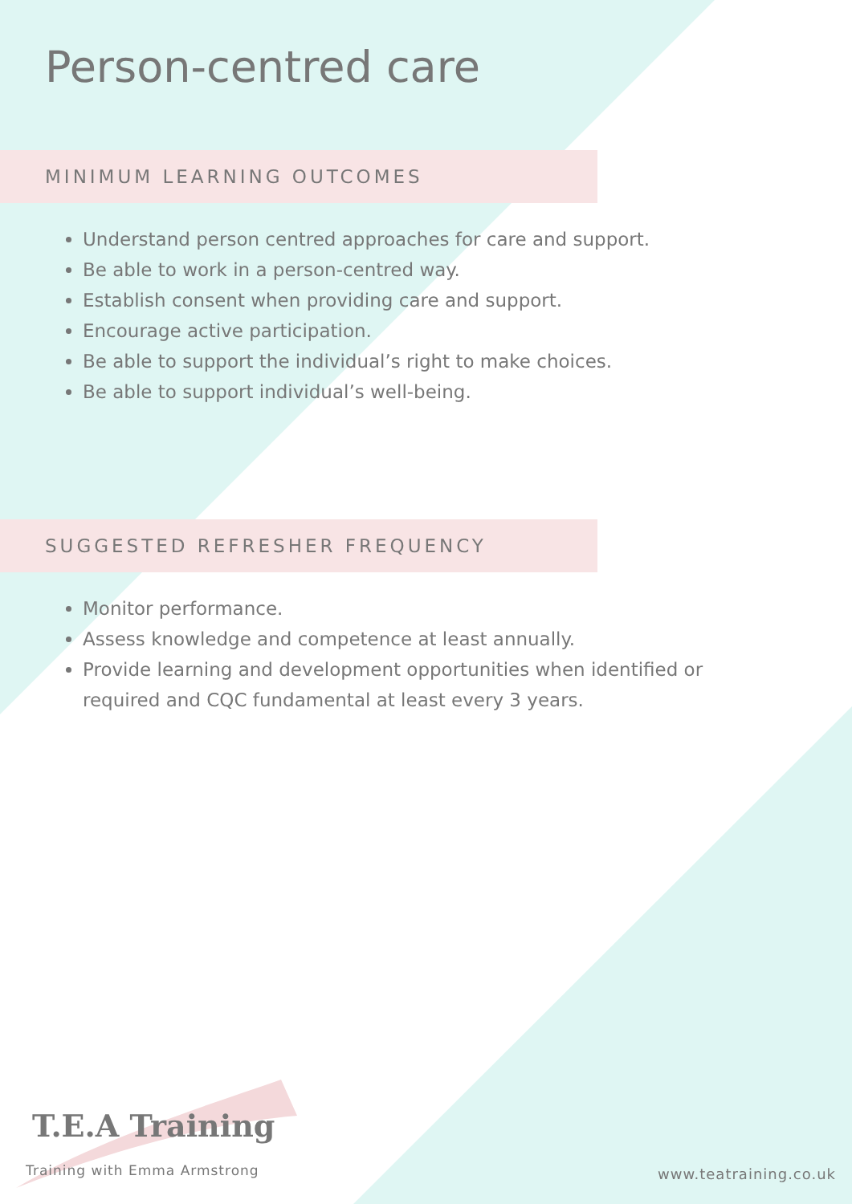Person-centred care
MINIMUM LEARNING OUTCOMES
Understand person centred approaches for care and support.
Be able to work in a person-centred way.
Establish consent when providing care and support.
Encourage active participation.
Be able to support the individual’s right to make choices.
Be able to support individual’s well-being.
SUGGESTED REFRESHER FREQUENCY
Monitor performance.
Assess knowledge and competence at least annually.
Provide learning and development opportunities when identified or required and CQC fundamental at least every 3 years.
T.E.A Training
Training with Emma Armstrong www.teatraining.co.uk